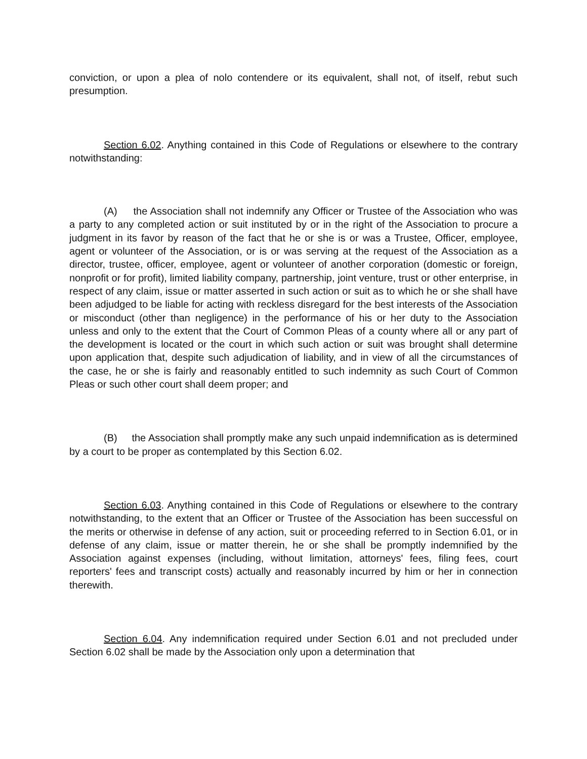conviction, or upon a plea of nolo contendere or its equivalent, shall not, of itself, rebut such presumption.
Section 6.02. Anything contained in this Code of Regulations or elsewhere to the contrary notwithstanding:
(A) the Association shall not indemnify any Officer or Trustee of the Association who was a party to any completed action or suit instituted by or in the right of the Association to procure a judgment in its favor by reason of the fact that he or she is or was a Trustee, Officer, employee, agent or volunteer of the Association, or is or was serving at the request of the Association as a director, trustee, officer, employee, agent or volunteer of another corporation (domestic or foreign, nonprofit or for profit), limited liability company, partnership, joint venture, trust or other enterprise, in respect of any claim, issue or matter asserted in such action or suit as to which he or she shall have been adjudged to be liable for acting with reckless disregard for the best interests of the Association or misconduct (other than negligence) in the performance of his or her duty to the Association unless and only to the extent that the Court of Common Pleas of a county where all or any part of the development is located or the court in which such action or suit was brought shall determine upon application that, despite such adjudication of liability, and in view of all the circumstances of the case, he or she is fairly and reasonably entitled to such indemnity as such Court of Common Pleas or such other court shall deem proper; and
(B) the Association shall promptly make any such unpaid indemnification as is determined by a court to be proper as contemplated by this Section 6.02.
Section 6.03. Anything contained in this Code of Regulations or elsewhere to the contrary notwithstanding, to the extent that an Officer or Trustee of the Association has been successful on the merits or otherwise in defense of any action, suit or proceeding referred to in Section 6.01, or in defense of any claim, issue or matter therein, he or she shall be promptly indemnified by the Association against expenses (including, without limitation, attorneys' fees, filing fees, court reporters' fees and transcript costs) actually and reasonably incurred by him or her in connection therewith.
Section 6.04. Any indemnification required under Section 6.01 and not precluded under Section 6.02 shall be made by the Association only upon a determination that